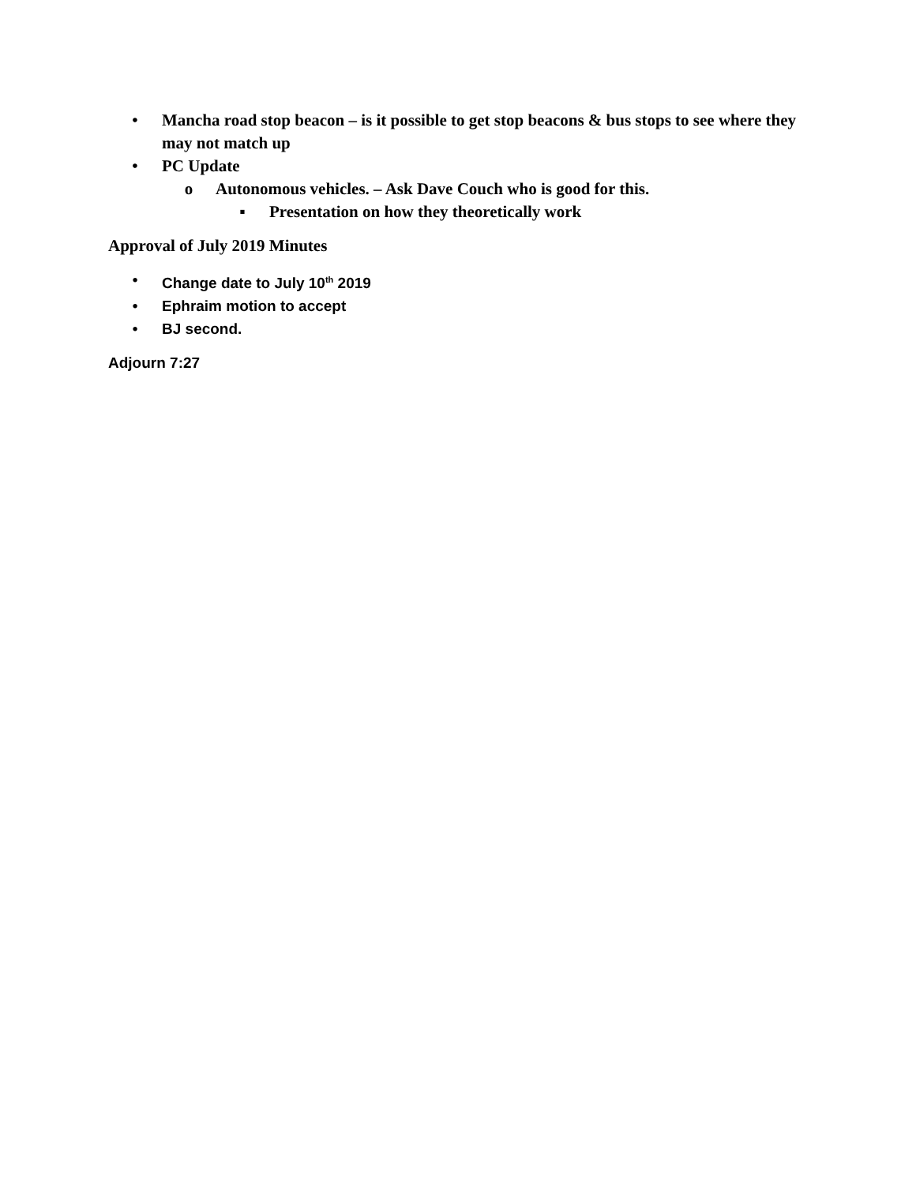• Mancha road stop beacon – is it possible to get stop beacons & bus stops to see where they may not match up
• PC Update
o Autonomous vehicles. – Ask Dave Couch who is good for this.
▪ Presentation on how they theoretically work
Approval of July 2019 Minutes
• Change date to July 10<sup>th</sup> 2019
• Ephraim motion to accept
• BJ second.
Adjourn 7:27